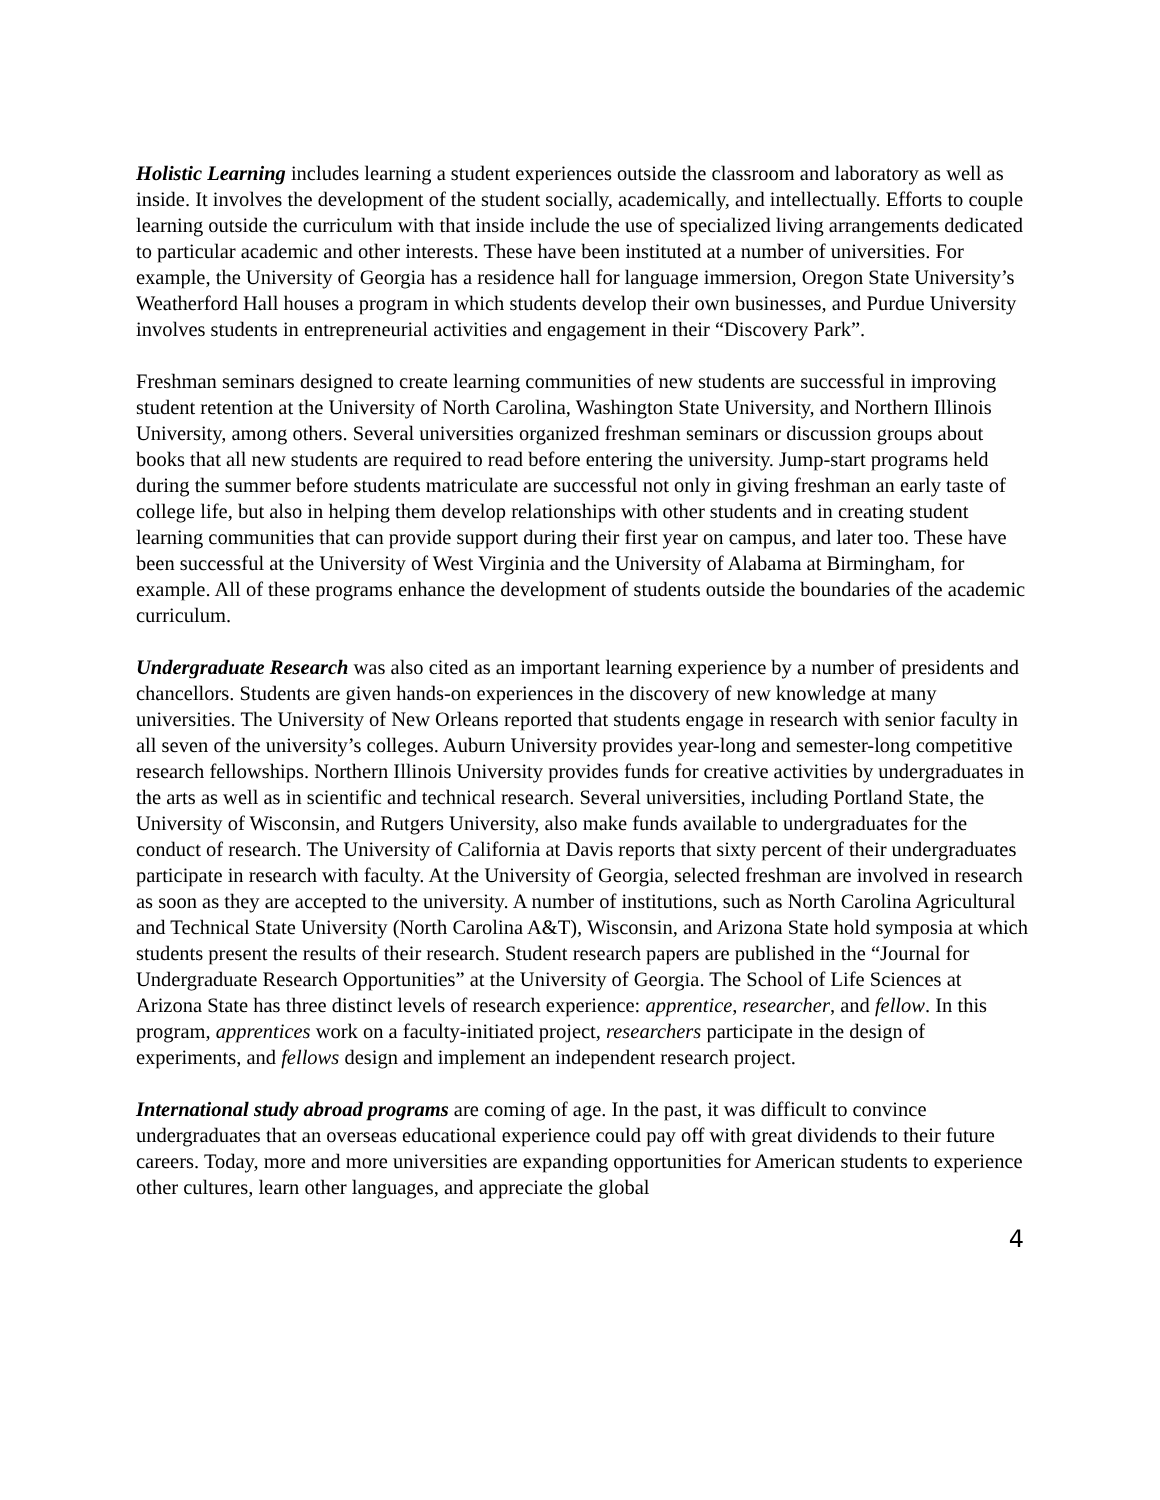Holistic Learning includes learning a student experiences outside the classroom and laboratory as well as inside. It involves the development of the student socially, academically, and intellectually. Efforts to couple learning outside the curriculum with that inside include the use of specialized living arrangements dedicated to particular academic and other interests. These have been instituted at a number of universities. For example, the University of Georgia has a residence hall for language immersion, Oregon State University’s Weatherford Hall houses a program in which students develop their own businesses, and Purdue University involves students in entrepreneurial activities and engagement in their “Discovery Park”.
Freshman seminars designed to create learning communities of new students are successful in improving student retention at the University of North Carolina, Washington State University, and Northern Illinois University, among others. Several universities organized freshman seminars or discussion groups about books that all new students are required to read before entering the university. Jump-start programs held during the summer before students matriculate are successful not only in giving freshman an early taste of college life, but also in helping them develop relationships with other students and in creating student learning communities that can provide support during their first year on campus, and later too. These have been successful at the University of West Virginia and the University of Alabama at Birmingham, for example. All of these programs enhance the development of students outside the boundaries of the academic curriculum.
Undergraduate Research was also cited as an important learning experience by a number of presidents and chancellors. Students are given hands-on experiences in the discovery of new knowledge at many universities. The University of New Orleans reported that students engage in research with senior faculty in all seven of the university’s colleges. Auburn University provides year-long and semester-long competitive research fellowships. Northern Illinois University provides funds for creative activities by undergraduates in the arts as well as in scientific and technical research. Several universities, including Portland State, the University of Wisconsin, and Rutgers University, also make funds available to undergraduates for the conduct of research. The University of California at Davis reports that sixty percent of their undergraduates participate in research with faculty. At the University of Georgia, selected freshman are involved in research as soon as they are accepted to the university. A number of institutions, such as North Carolina Agricultural and Technical State University (North Carolina A&T), Wisconsin, and Arizona State hold symposia at which students present the results of their research. Student research papers are published in the “Journal for Undergraduate Research Opportunities” at the University of Georgia. The School of Life Sciences at Arizona State has three distinct levels of research experience: apprentice, researcher, and fellow. In this program, apprentices work on a faculty-initiated project, researchers participate in the design of experiments, and fellows design and implement an independent research project.
International study abroad programs are coming of age. In the past, it was difficult to convince undergraduates that an overseas educational experience could pay off with great dividends to their future careers. Today, more and more universities are expanding opportunities for American students to experience other cultures, learn other languages, and appreciate the global
4